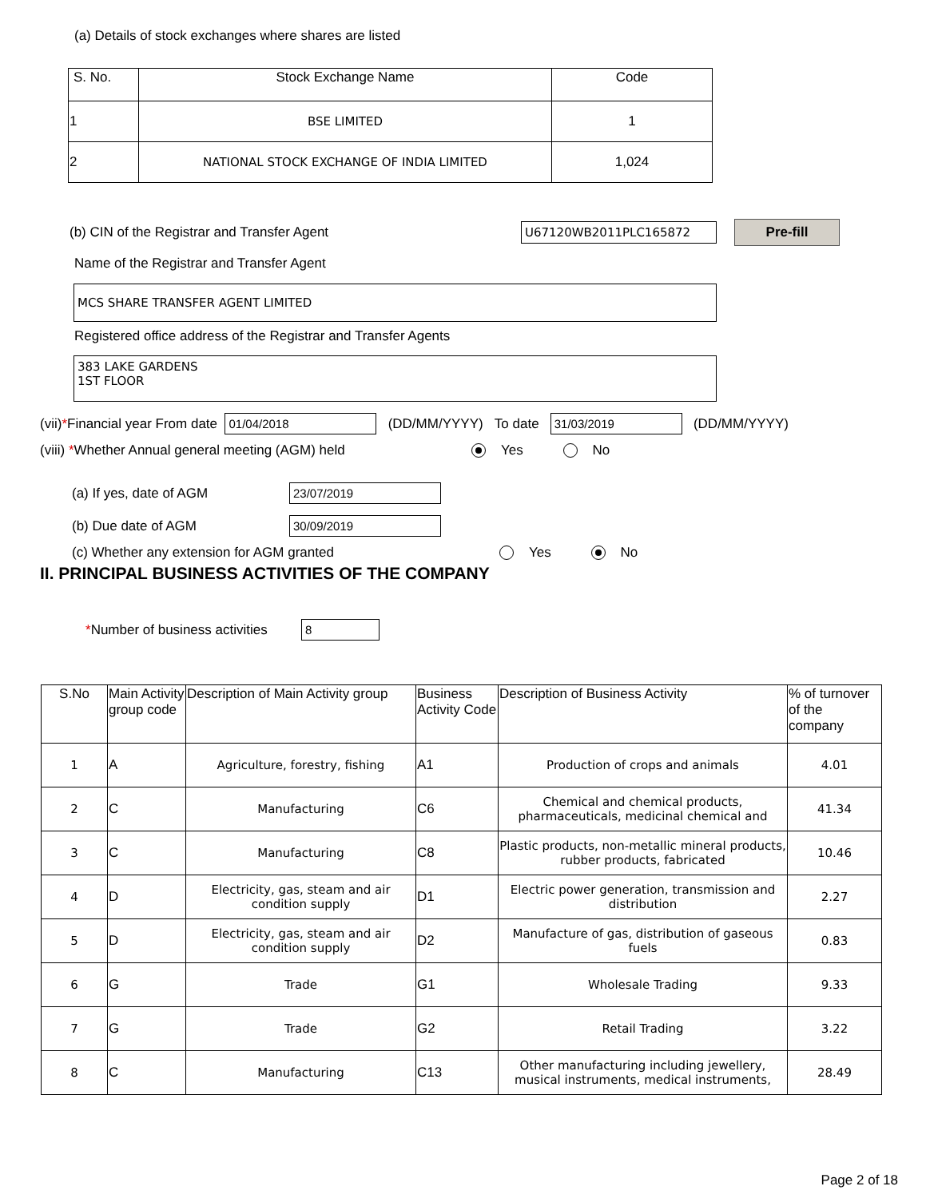(a) Details of stock exchanges where shares are listed
| S. No. | Stock Exchange Name | Code |
| 1 | BSE LIMITED | 1 |
| 2 | NATIONAL STOCK EXCHANGE OF INDIA LIMITED | 1,024 |
(b) CIN of the Registrar and Transfer Agent U67120WB2011PLC165872 Pre-fill
Name of the Registrar and Transfer Agent
MCS SHARE TRANSFER AGENT LIMITED
Registered office address of the Registrar and Transfer Agents
383 LAKE GARDENS
1ST FLOOR
(vii) * Financial year From date 01/04/2018 (DD/MM/YYYY) To date 31/03/2019 (DD/MM/YYYY)
(viii) *Whether Annual general meeting (AGM) held Yes No
(a) If yes, date of AGM 23/07/2019
(b) Due date of AGM 30/09/2019
(c) Whether any extension for AGM granted Yes No
II. PRINCIPAL BUSINESS ACTIVITIES OF THE COMPANY
*Number of business activities 8
| S.No | Main Activity group code | Description of Main Activity group | Business Activity Code | Description of Business Activity | % of turnover of the company |
| 1 | A | Agriculture, forestry, fishing | A1 | Production of crops and animals | 4.01 |
| 2 | C | Manufacturing | C6 | Chemical and chemical products, pharmaceuticals, medicinal chemical and | 41.34 |
| 3 | C | Manufacturing | C8 | Plastic products, non-metallic mineral products, rubber products, fabricated | 10.46 |
| 4 | D | Electricity, gas, steam and air condition supply | D1 | Electric power generation, transmission and distribution | 2.27 |
| 5 | D | Electricity, gas, steam and air condition supply | D2 | Manufacture of gas, distribution of gaseous fuels | 0.83 |
| 6 | G | Trade | G1 | Wholesale Trading | 9.33 |
| 7 | G | Trade | G2 | Retail Trading | 3.22 |
| 8 | C | Manufacturing | C13 | Other manufacturing including jewellery, musical instruments, medical instruments, | 28.49 |
Page 2 of 18